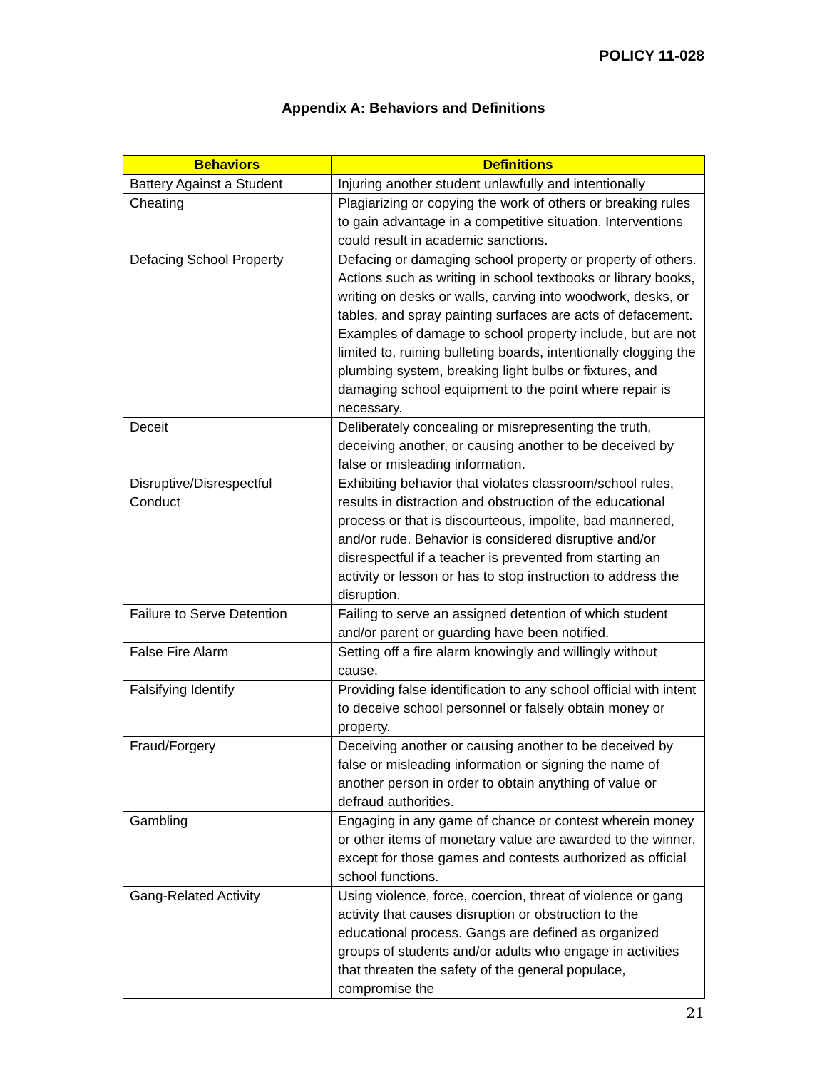POLICY 11-028
Appendix A: Behaviors and Definitions
| Behaviors | Definitions |
| --- | --- |
| Battery Against a Student | Injuring another student unlawfully and intentionally |
| Cheating | Plagiarizing or copying the work of others or breaking rules to gain advantage in a competitive situation. Interventions could result in academic sanctions. |
| Defacing School Property | Defacing or damaging school property or property of others. Actions such as writing in school textbooks or library books, writing on desks or walls, carving into woodwork, desks, or tables, and spray painting surfaces are acts of defacement. Examples of damage to school property include, but are not limited to, ruining bulleting boards, intentionally clogging the plumbing system, breaking light bulbs or fixtures, and damaging school equipment to the point where repair is necessary. |
| Deceit | Deliberately concealing or misrepresenting the truth, deceiving another, or causing another to be deceived by false or misleading information. |
| Disruptive/Disrespectful Conduct | Exhibiting behavior that violates classroom/school rules, results in distraction and obstruction of the educational process or that is discourteous, impolite, bad mannered, and/or rude. Behavior is considered disruptive and/or disrespectful if a teacher is prevented from starting an activity or lesson or has to stop instruction to address the disruption. |
| Failure to Serve Detention | Failing to serve an assigned detention of which student and/or parent or guarding have been notified. |
| False Fire Alarm | Setting off a fire alarm knowingly and willingly without cause. |
| Falsifying Identify | Providing false identification to any school official with intent to deceive school personnel or falsely obtain money or property. |
| Fraud/Forgery | Deceiving another or causing another to be deceived by false or misleading information or signing the name of another person in order to obtain anything of value or defraud authorities. |
| Gambling | Engaging in any game of chance or contest wherein money or other items of monetary value are awarded to the winner, except for those games and contests authorized as official school functions. |
| Gang-Related Activity | Using violence, force, coercion, threat of violence or gang activity that causes disruption or obstruction to the educational process. Gangs are defined as organized groups of students and/or adults who engage in activities that threaten the safety of the general populace, compromise the |
21